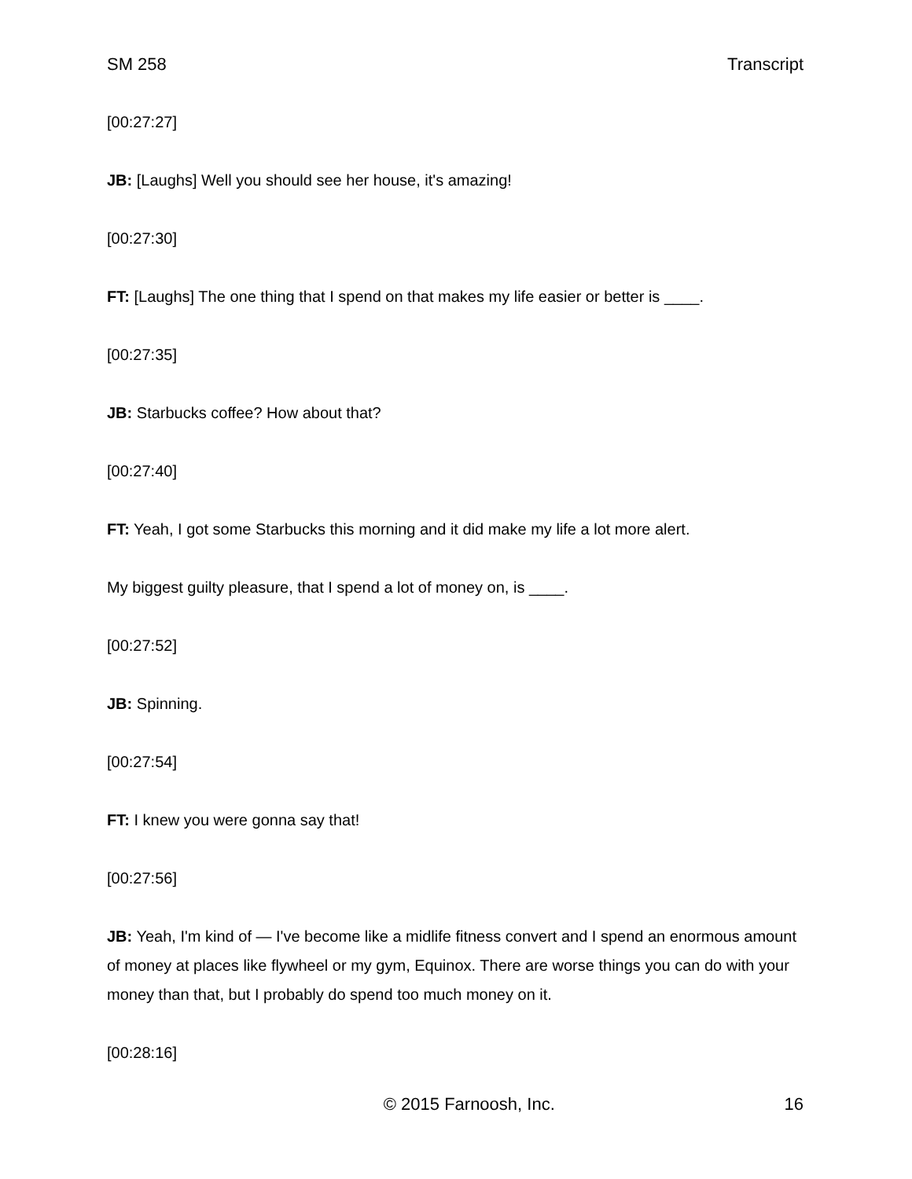SM 258 Transcript
[00:27:27]
JB: [Laughs] Well you should see her house, it's amazing!
[00:27:30]
FT: [Laughs] The one thing that I spend on that makes my life easier or better is ____.
[00:27:35]
JB: Starbucks coffee? How about that?
[00:27:40]
FT: Yeah, I got some Starbucks this morning and it did make my life a lot more alert.
My biggest guilty pleasure, that I spend a lot of money on, is ____.
[00:27:52]
JB: Spinning.
[00:27:54]
FT: I knew you were gonna say that!
[00:27:56]
JB: Yeah, I'm kind of — I've become like a midlife fitness convert and I spend an enormous amount of money at places like flywheel or my gym, Equinox. There are worse things you can do with your money than that, but I probably do spend too much money on it.
[00:28:16]
© 2015 Farnoosh, Inc. 16